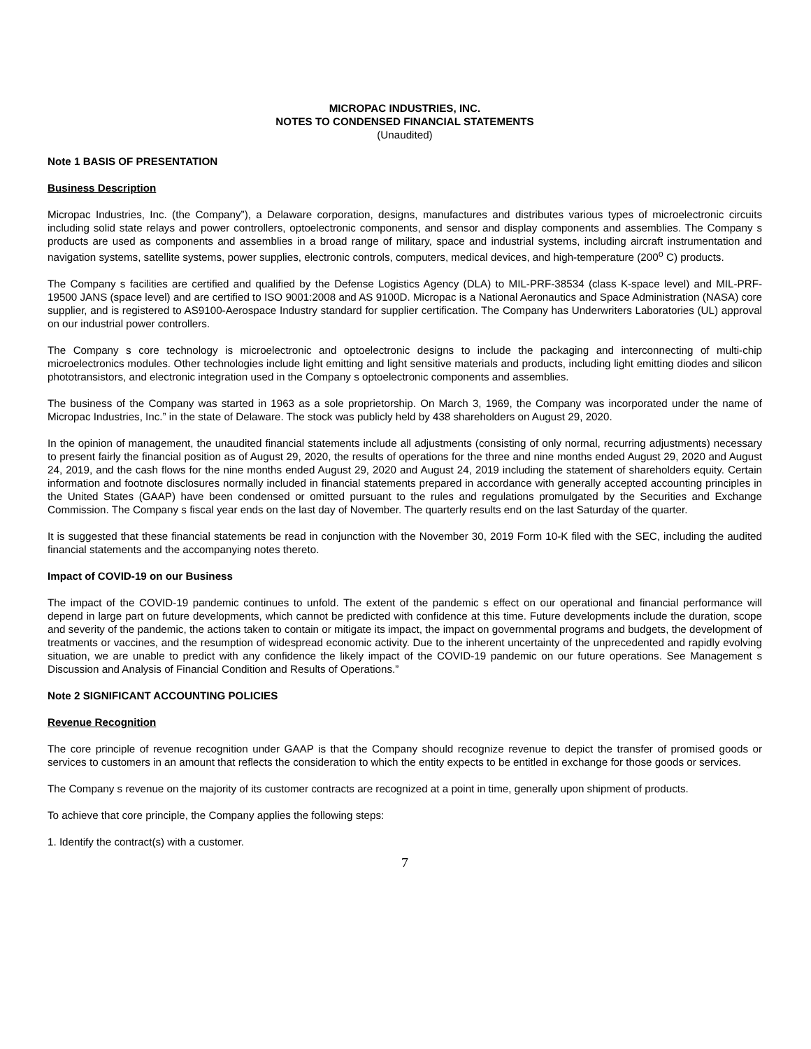MICROPAC INDUSTRIES, INC.
NOTES TO CONDENSED FINANCIAL STATEMENTS
(Unaudited)
Note 1 BASIS OF PRESENTATION
Business Description
Micropac Industries, Inc. (the Company”), a Delaware corporation, designs, manufactures and distributes various types of microelectronic circuits including solid state relays and power controllers, optoelectronic components, and sensor and display components and assemblies. The Company s products are used as components and assemblies in a broad range of military, space and industrial systems, including aircraft instrumentation and navigation systems, satellite systems, power supplies, electronic controls, computers, medical devices, and high-temperature (200<sup>o</sup> C) products.
The Company s facilities are certified and qualified by the Defense Logistics Agency (DLA) to MIL-PRF-38534 (class K-space level) and MIL-PRF-19500 JANS (space level) and are certified to ISO 9001:2008 and AS 9100D. Micropac is a National Aeronautics and Space Administration (NASA) core supplier, and is registered to AS9100-Aerospace Industry standard for supplier certification. The Company has Underwriters Laboratories (UL) approval on our industrial power controllers.
The Company s core technology is microelectronic and optoelectronic designs to include the packaging and interconnecting of multi-chip microelectronics modules. Other technologies include light emitting and light sensitive materials and products, including light emitting diodes and silicon phototransistors, and electronic integration used in the Company s optoelectronic components and assemblies.
The business of the Company was started in 1963 as a sole proprietorship. On March 3, 1969, the Company was incorporated under the name of Micropac Industries, Inc.” in the state of Delaware. The stock was publicly held by 438 shareholders on August 29, 2020.
In the opinion of management, the unaudited financial statements include all adjustments (consisting of only normal, recurring adjustments) necessary to present fairly the financial position as of August 29, 2020, the results of operations for the three and nine months ended August 29, 2020 and August 24, 2019, and the cash flows for the nine months ended August 29, 2020 and August 24, 2019 including the statement of shareholders equity. Certain information and footnote disclosures normally included in financial statements prepared in accordance with generally accepted accounting principles in the United States (GAAP) have been condensed or omitted pursuant to the rules and regulations promulgated by the Securities and Exchange Commission. The Company s fiscal year ends on the last day of November. The quarterly results end on the last Saturday of the quarter.
It is suggested that these financial statements be read in conjunction with the November 30, 2019 Form 10-K filed with the SEC, including the audited financial statements and the accompanying notes thereto.
Impact of COVID-19 on our Business
The impact of the COVID-19 pandemic continues to unfold. The extent of the pandemic s effect on our operational and financial performance will depend in large part on future developments, which cannot be predicted with confidence at this time. Future developments include the duration, scope and severity of the pandemic, the actions taken to contain or mitigate its impact, the impact on governmental programs and budgets, the development of treatments or vaccines, and the resumption of widespread economic activity. Due to the inherent uncertainty of the unprecedented and rapidly evolving situation, we are unable to predict with any confidence the likely impact of the COVID-19 pandemic on our future operations. See Management s Discussion and Analysis of Financial Condition and Results of Operations.”
Note 2 SIGNIFICANT ACCOUNTING POLICIES
Revenue Recognition
The core principle of revenue recognition under GAAP is that the Company should recognize revenue to depict the transfer of promised goods or services to customers in an amount that reflects the consideration to which the entity expects to be entitled in exchange for those goods or services.
The Company s revenue on the majority of its customer contracts are recognized at a point in time, generally upon shipment of products.
To achieve that core principle, the Company applies the following steps:
1. Identify the contract(s) with a customer.
7